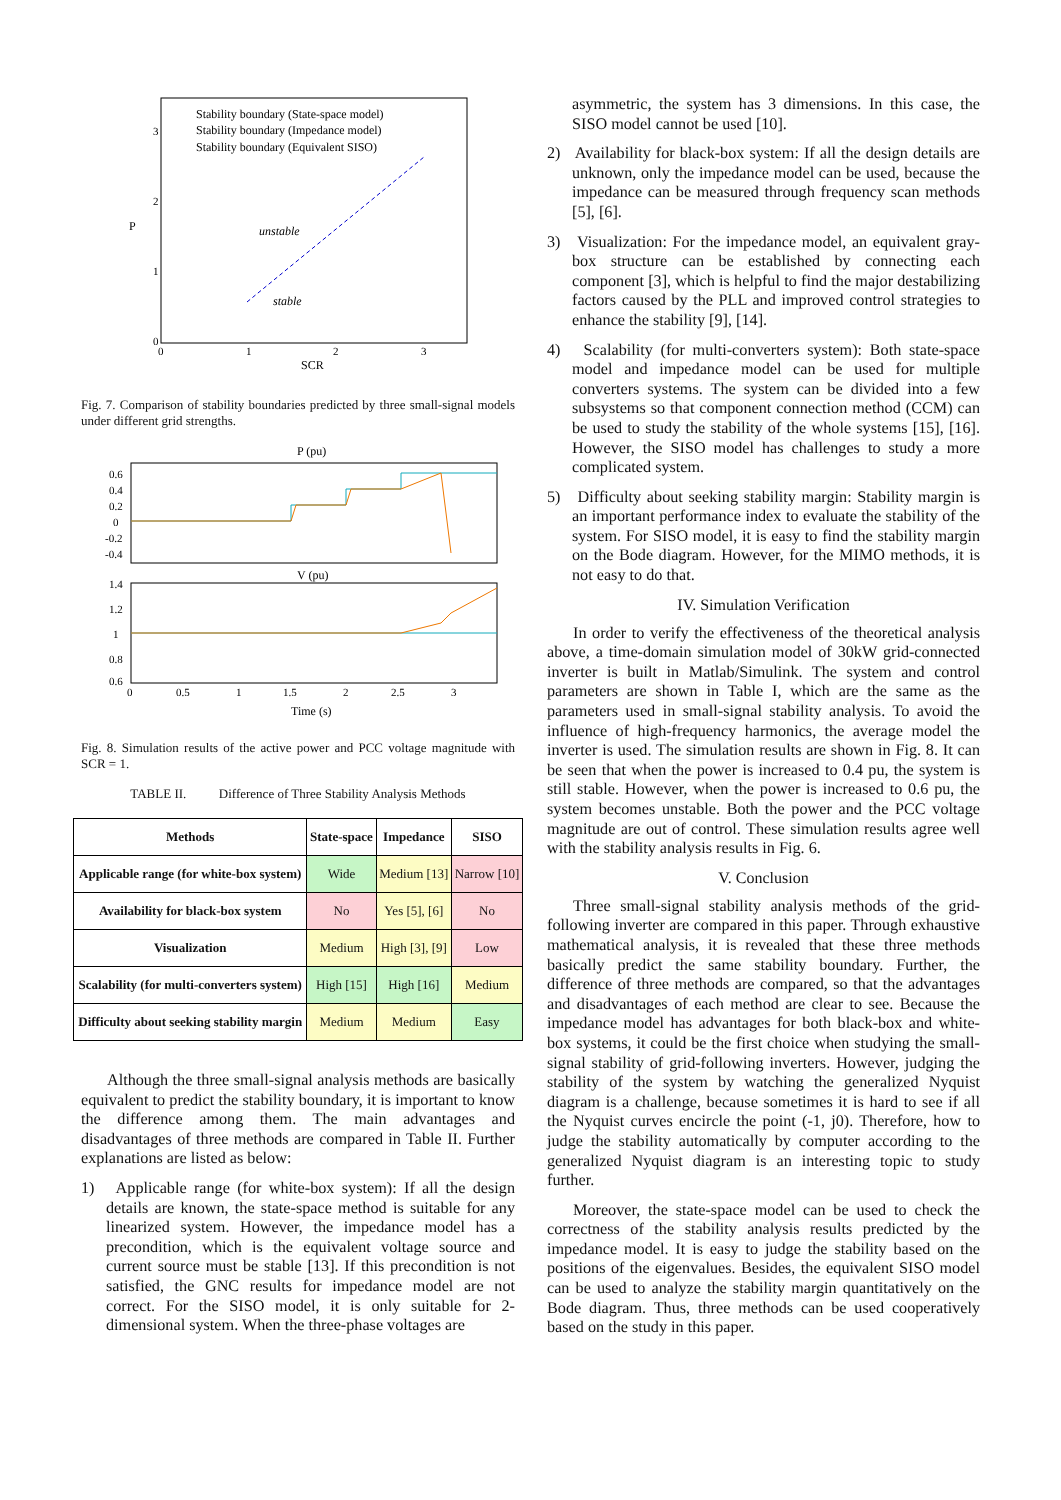Stability boundary (State-space model)
Stability boundary (Impedance model)
Stability boundary (Equivalent SISO)
unstable
stable
P
0
1
2
3
0
1
2
3
SCR
Fig. 7. Comparison of stability boundaries predicted by three small-signal models under different grid strengths.
P (pu)
0.6
0.4
0.2
0
-0.2
-0.4
V (pu)
1.4
1.2
1
0.8
0.6
0
0.5
1
1.5
2
2.5
3
Time (s)
Fig. 8. Simulation results of the active power and PCC voltage magnitude with SCR = 1.
TABLE II. Difference of Three Stability Analysis Methods
| Methods | State-space | Impedance | SISO |
| --- | --- | --- | --- |
| Applicable range (for white-box system) | Wide | Medium [13] | Narrow [10] |
| Availability for black-box system | No | Yes [5], [6] | No |
| Visualization | Medium | High [3], [9] | Low |
| Scalability (for multi-converters system) | High [15] | High [16] | Medium |
| Difficulty about seeking stability margin | Medium | Medium | Easy |
Although the three small-signal analysis methods are basically equivalent to predict the stability boundary, it is important to know the difference among them. The main advantages and disadvantages of three methods are compared in Table II. Further explanations are listed as below:
1) Applicable range (for white-box system): If all the design details are known, the state-space method is suitable for any linearized system. However, the impedance model has a precondition, which is the equivalent voltage source and current source must be stable [13]. If this precondition is not satisfied, the GNC results for impedance model are not correct. For the SISO model, it is only suitable for 2-dimensional system. When the three-phase voltages are
asymmetric, the system has 3 dimensions. In this case, the SISO model cannot be used [10].
2) Availability for black-box system: If all the design details are unknown, only the impedance model can be used, because the impedance can be measured through frequency scan methods [5], [6].
3) Visualization: For the impedance model, an equivalent gray-box structure can be established by connecting each component [3], which is helpful to find the major destabilizing factors caused by the PLL and improved control strategies to enhance the stability [9], [14].
4) Scalability (for multi-converters system): Both state-space model and impedance model can be used for multiple converters systems. The system can be divided into a few subsystems so that component connection method (CCM) can be used to study the stability of the whole systems [15], [16]. However, the SISO model has challenges to study a more complicated system.
5) Difficulty about seeking stability margin: Stability margin is an important performance index to evaluate the stability of the system. For SISO model, it is easy to find the stability margin on the Bode diagram. However, for the MIMO methods, it is not easy to do that.
IV. Simulation Verification
In order to verify the effectiveness of the theoretical analysis above, a time-domain simulation model of 30kW grid-connected inverter is built in Matlab/Simulink. The system and control parameters are shown in Table I, which are the same as the parameters used in small-signal stability analysis. To avoid the influence of high-frequency harmonics, the average model the inverter is used. The simulation results are shown in Fig. 8. It can be seen that when the power is increased to 0.4 pu, the system is still stable. However, when the power is increased to 0.6 pu, the system becomes unstable. Both the power and the PCC voltage magnitude are out of control. These simulation results agree well with the stability analysis results in Fig. 6.
V. Conclusion
Three small-signal stability analysis methods of the grid-following inverter are compared in this paper. Through exhaustive mathematical analysis, it is revealed that these three methods basically predict the same stability boundary. Further, the difference of three methods are compared, so that the advantages and disadvantages of each method are clear to see. Because the impedance model has advantages for both black-box and white-box systems, it could be the first choice when studying the small-signal stability of grid-following inverters. However, judging the stability of the system by watching the generalized Nyquist diagram is a challenge, because sometimes it is hard to see if all the Nyquist curves encircle the point (-1, j0). Therefore, how to judge the stability automatically by computer according to the generalized Nyquist diagram is an interesting topic to study further.
Moreover, the state-space model can be used to check the correctness of the stability analysis results predicted by the impedance model. It is easy to judge the stability based on the positions of the eigenvalues. Besides, the equivalent SISO model can be used to analyze the stability margin quantitatively on the Bode diagram. Thus, three methods can be used cooperatively based on the study in this paper.